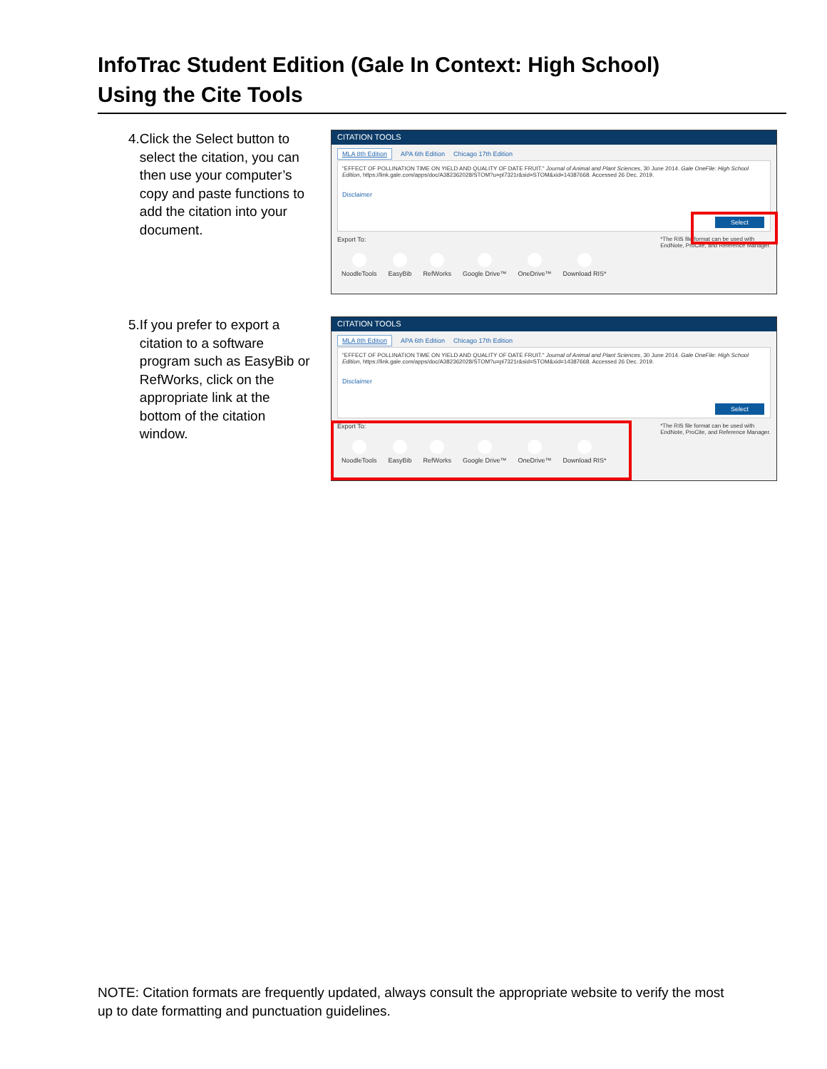InfoTrac Student Edition (Gale In Context: High School)
Using the Cite Tools
4. Click the Select button to select the citation, you can then use your computer’s copy and paste functions to add the citation into your document.
CITATION TOOLS
MLA 8th Edition APA 6th Edition Chicago 17th Edition
"EFFECT OF POLLINATION TIME ON YIELD AND QUALITY OF DATE FRUIT." Journal of Animal and Plant Sciences, 30 June 2014. Gale OneFile: High School Edition, https://link.gale.com/apps/doc/A382362028/STOM?u=pl7321r&sid=STOM&xid=14387668. Accessed 26 Dec. 2019.
Disclaimer
Select
Export To: *The RIS file format can be used with
EndNote, ProCite, and Reference Manager.
NoodleTools EasyBib RefWorks Google Drive™ OneDrive™ Download RIS*
5. If you prefer to export a citation to a software program such as EasyBib or RefWorks, click on the appropriate link at the bottom of the citation window.
CITATION TOOLS
MLA 8th Edition APA 6th Edition Chicago 17th Edition
"EFFECT OF POLLINATION TIME ON YIELD AND QUALITY OF DATE FRUIT." Journal of Animal and Plant Sciences, 30 June 2014. Gale OneFile: High School Edition, https://link.gale.com/apps/doc/A382362028/STOM?u=pl7321r&sid=STOM&xid=14387668. Accessed 26 Dec. 2019.
Disclaimer
Select
Export To: *The RIS file format can be used with
EndNote, ProCite, and Reference Manager.
NoodleTools EasyBib RefWorks Google Drive™ OneDrive™ Download RIS*
NOTE: Citation formats are frequently updated, always consult the appropriate website to verify the most up to date formatting and punctuation guidelines.